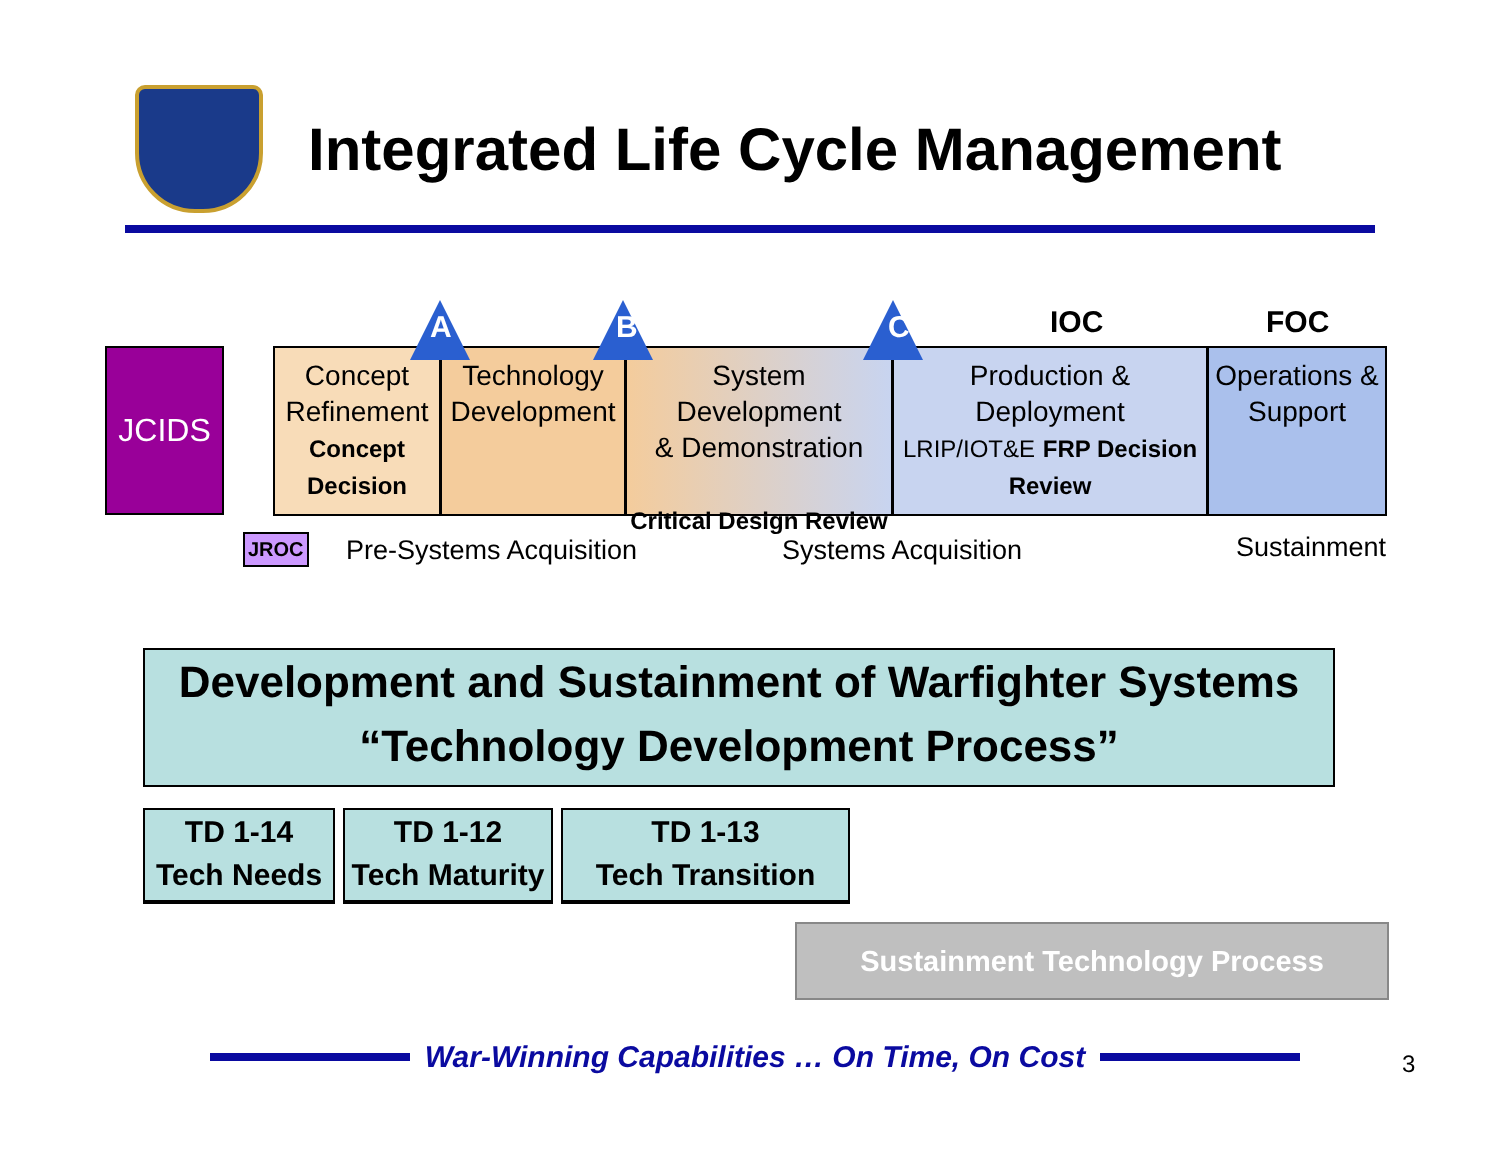Integrated Life Cycle Management
JCIDS
Concept
Refinement
Concept
Decision
Technology
Development
System Development
& Demonstration
Critical Design Review
Production & Deployment
LRIP/IOT&E FRP Decision Review
Operations &
Support
A B C IOC FOC
JROC Pre-Systems Acquisition Systems Acquisition Sustainment
Development and Sustainment of Warfighter Systems
“Technology Development Process”
TD 1-14
Tech Needs
TD 1-12
Tech Maturity
TD 1-13
Tech Transition
Sustainment Technology Process
War-Winning Capabilities … On Time, On Cost
3